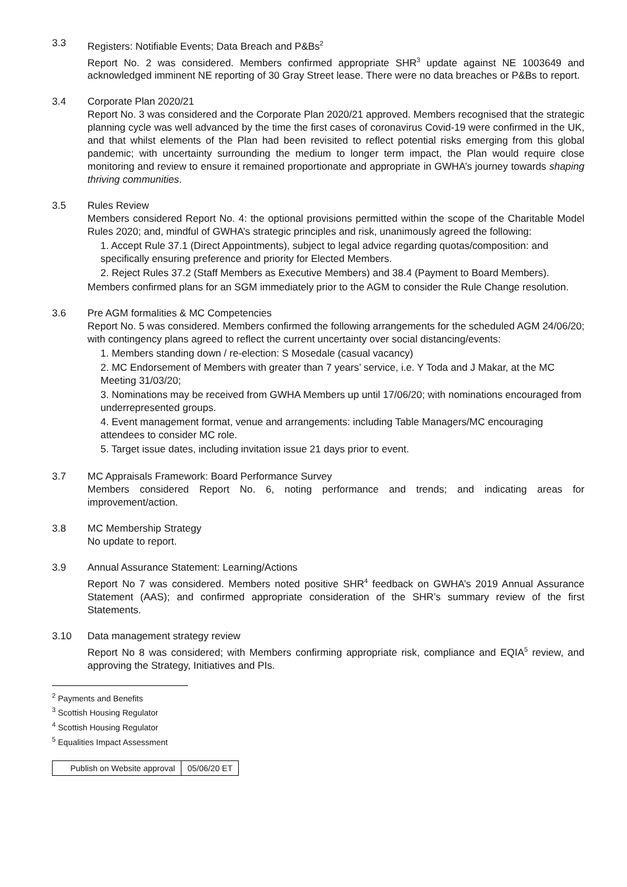3.3 Registers: Notifiable Events; Data Breach and P&Bs<sup>2</sup>
Report No. 2 was considered. Members confirmed appropriate SHR<sup>3</sup> update against NE 1003649 and acknowledged imminent NE reporting of 30 Gray Street lease. There were no data breaches or P&Bs to report.
3.4 Corporate Plan 2020/21
Report No. 3 was considered and the Corporate Plan 2020/21 approved. Members recognised that the strategic planning cycle was well advanced by the time the first cases of coronavirus Covid-19 were confirmed in the UK, and that whilst elements of the Plan had been revisited to reflect potential risks emerging from this global pandemic; with uncertainty surrounding the medium to longer term impact, the Plan would require close monitoring and review to ensure it remained proportionate and appropriate in GWHA’s journey towards shaping thriving communities.
3.5 Rules Review
Members considered Report No. 4: the optional provisions permitted within the scope of the Charitable Model Rules 2020; and, mindful of GWHA’s strategic principles and risk, unanimously agreed the following:
1. Accept Rule 37.1 (Direct Appointments), subject to legal advice regarding quotas/composition: and specifically ensuring preference and priority for Elected Members.
2. Reject Rules 37.2 (Staff Members as Executive Members) and 38.4 (Payment to Board Members).
Members confirmed plans for an SGM immediately prior to the AGM to consider the Rule Change resolution.
3.6 Pre AGM formalities & MC Competencies
Report No. 5 was considered. Members confirmed the following arrangements for the scheduled AGM 24/06/20; with contingency plans agreed to reflect the current uncertainty over social distancing/events:
1. Members standing down / re-election: S Mosedale (casual vacancy)
2. MC Endorsement of Members with greater than 7 years’ service, i.e. Y Toda and J Makar, at the MC Meeting 31/03/20;
3. Nominations may be received from GWHA Members up until 17/06/20; with nominations encouraged from underrepresented groups.
4. Event management format, venue and arrangements: including Table Managers/MC encouraging attendees to consider MC role.
5. Target issue dates, including invitation issue 21 days prior to event.
3.7 MC Appraisals Framework: Board Performance Survey
Members considered Report No. 6, noting performance and trends; and indicating areas for improvement/action.
3.8 MC Membership Strategy
No update to report.
3.9 Annual Assurance Statement: Learning/Actions
Report No 7 was considered. Members noted positive SHR<sup>4</sup> feedback on GWHA’s 2019 Annual Assurance Statement (AAS); and confirmed appropriate consideration of the SHR’s summary review of the first Statements.
3.10 Data management strategy review
Report No 8 was considered; with Members confirming appropriate risk, compliance and EQIA<sup>5</sup> review, and approving the Strategy, Initiatives and PIs.
<sup>2</sup> Payments and Benefits
<sup>3</sup> Scottish Housing Regulator
<sup>4</sup> Scottish Housing Regulator
<sup>5</sup> Equalities Impact Assessment
| Publish on Website approval | 05/06/20 ET |